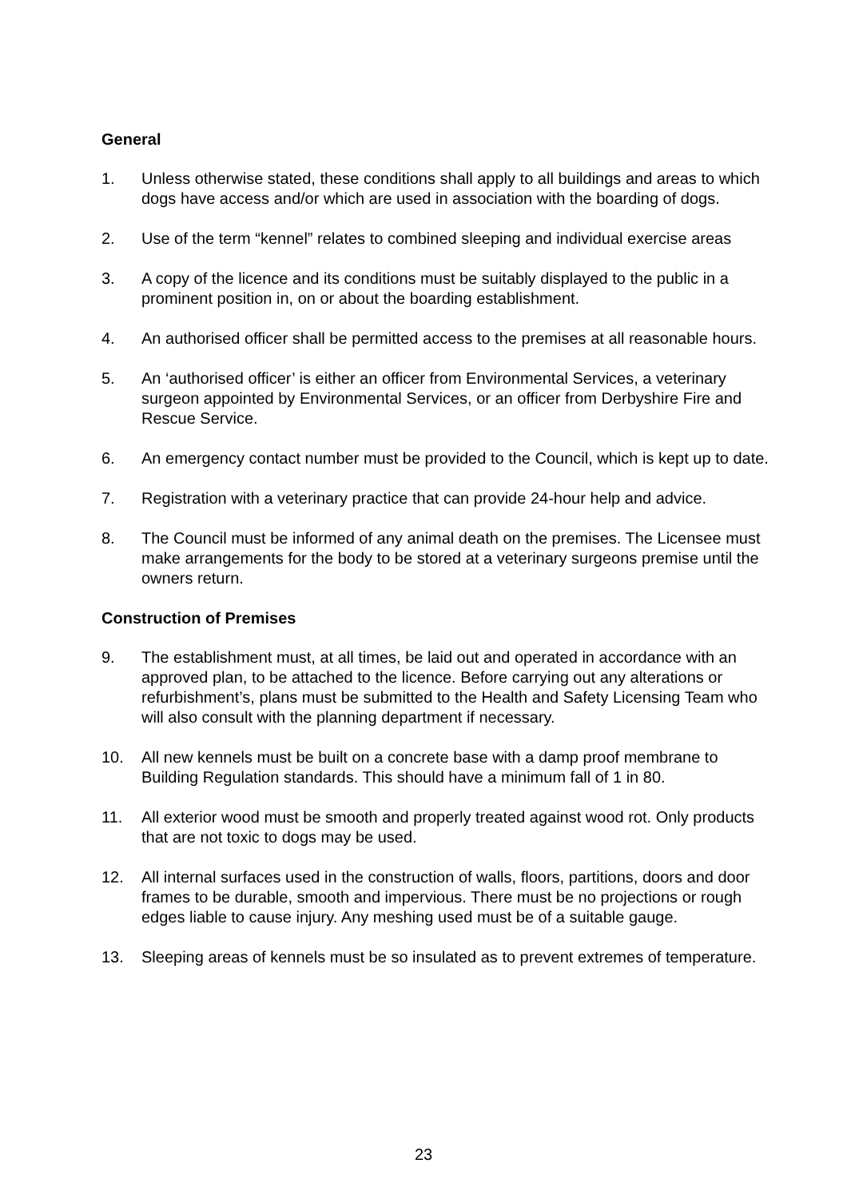General
1. Unless otherwise stated, these conditions shall apply to all buildings and areas to which dogs have access and/or which are used in association with the boarding of dogs.
2. Use of the term “kennel” relates to combined sleeping and individual exercise areas
3. A copy of the licence and its conditions must be suitably displayed to the public in a prominent position in, on or about the boarding establishment.
4. An authorised officer shall be permitted access to the premises at all reasonable hours.
5. An ‘authorised officer’ is either an officer from Environmental Services, a veterinary surgeon appointed by Environmental Services, or an officer from Derbyshire Fire and Rescue Service.
6. An emergency contact number must be provided to the Council, which is kept up to date.
7. Registration with a veterinary practice that can provide 24-hour help and advice.
8. The Council must be informed of any animal death on the premises. The Licensee must make arrangements for the body to be stored at a veterinary surgeons premise until the owners return.
Construction of Premises
9. The establishment must, at all times, be laid out and operated in accordance with an approved plan, to be attached to the licence. Before carrying out any alterations or refurbishment’s, plans must be submitted to the Health and Safety Licensing Team who will also consult with the planning department if necessary.
10. All new kennels must be built on a concrete base with a damp proof membrane to Building Regulation standards. This should have a minimum fall of 1 in 80.
11. All exterior wood must be smooth and properly treated against wood rot. Only products that are not toxic to dogs may be used.
12. All internal surfaces used in the construction of walls, floors, partitions, doors and door frames to be durable, smooth and impervious. There must be no projections or rough edges liable to cause injury. Any meshing used must be of a suitable gauge.
13. Sleeping areas of kennels must be so insulated as to prevent extremes of temperature.
23